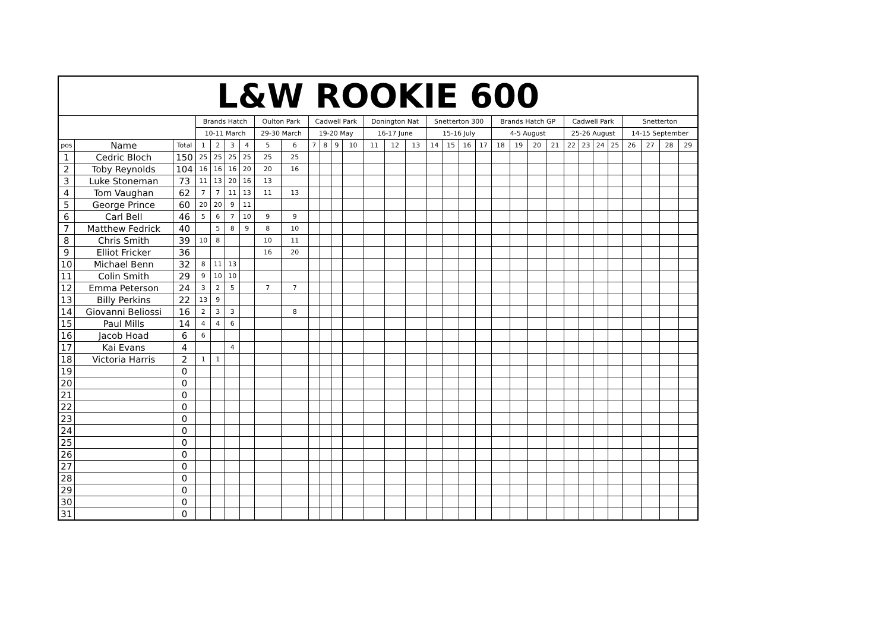| L&W ROOKIE 600 | | | | | | | | | | | | | | | | | | | | | | | | | | | | | | | |
| --- | --- | --- | --- | --- | --- | --- | --- | --- | --- | --- | --- | --- | --- | --- | --- | --- | --- | --- | --- | --- | --- | --- | --- | --- | --- | --- | --- | --- | --- | --- | --- |
| | | | Brands Hatch | | | | Oulton Park | | Cadwell Park | | | | Donington Nat | | | Snetterton 300 | | | | Brands Hatch GP | | | | Cadwell Park | | | | Snetterton | | | |
| | | | 10-11 March | | | | 29-30 March | | 19-20 May | | | | 16-17 June | | | 15-16 July | | | | 4-5 August | | | | 25-26 August | | | | 14-15 September | | | |
| pos | Name | Total | 1 | 2 | 3 | 4 | 5 | 6 | 7 | 8 | 9 | 10 | 11 | 12 | 13 | 14 | 15 | 16 | 17 | 18 | 19 | 20 | 21 | 22 | 23 | 24 | 25 | 26 | 27 | 28 | 29 |
| 1 | Cedric Bloch | 150 | 25 | 25 | 25 | 25 | 25 | 25 | | | | | | | | | | | | | | | | | | | | | | | |
| 2 | Toby Reynolds | 104 | 16 | 16 | 16 | 20 | 20 | 16 | | | | | | | | | | | | | | | | | | | | | | | |
| 3 | Luke Stoneman | 73 | 11 | 13 | 20 | 16 | 13 | | | | | | | | | | | | | | | | | | | | | | | | |
| 4 | Tom Vaughan | 62 | 7 | 7 | 11 | 13 | 11 | 13 | | | | | | | | | | | | | | | | | | | | | | | |
| 5 | George Prince | 60 | 20 | 20 | 9 | 11 | | | | | | | | | | | | | | | | | | | | | | | | | |
| 6 | Carl Bell | 46 | 5 | 6 | 7 | 10 | 9 | 9 | | | | | | | | | | | | | | | | | | | | | | | |
| 7 | Matthew Fedrick | 40 | | 5 | 8 | 9 | 8 | 10 | | | | | | | | | | | | | | | | | | | | | | | |
| 8 | Chris Smith | 39 | 10 | 8 | | | 10 | 11 | | | | | | | | | | | | | | | | | | | | | | | |
| 9 | Elliot Fricker | 36 | | | | | 16 | 20 | | | | | | | | | | | | | | | | | | | | | | | |
| 10 | Michael Benn | 32 | 8 | 11 | 13 | | | | | | | | | | | | | | | | | | | | | | | | | | |
| 11 | Colin Smith | 29 | 9 | 10 | 10 | | | | | | | | | | | | | | | | | | | | | | | | | | |
| 12 | Emma Peterson | 24 | 3 | 2 | 5 | | 7 | 7 | | | | | | | | | | | | | | | | | | | | | | | |
| 13 | Billy Perkins | 22 | 13 | 9 | | | | | | | | | | | | | | | | | | | | | | | | | | | |
| 14 | Giovanni Beliossi | 16 | 2 | 3 | 3 | | | 8 | | | | | | | | | | | | | | | | | | | | | | | |
| 15 | Paul Mills | 14 | 4 | 4 | 6 | | | | | | | | | | | | | | | | | | | | | | | | | | |
| 16 | Jacob Hoad | 6 | 6 | | | | | | | | | | | | | | | | | | | | | | | | | | | | |
| 17 | Kai Evans | 4 | | | 4 | | | | | | | | | | | | | | | | | | | | | | | | | | |
| 18 | Victoria Harris | 2 | 1 | 1 | | | | | | | | | | | | | | | | | | | | | | | | | | | |
| 19 | | 0 | | | | | | | | | | | | | | | | | | | | | | | | | | | | | |
| 20 | | 0 | | | | | | | | | | | | | | | | | | | | | | | | | | | | | |
| 21 | | 0 | | | | | | | | | | | | | | | | | | | | | | | | | | | | | |
| 22 | | 0 | | | | | | | | | | | | | | | | | | | | | | | | | | | | | |
| 23 | | 0 | | | | | | | | | | | | | | | | | | | | | | | | | | | | | |
| 24 | | 0 | | | | | | | | | | | | | | | | | | | | | | | | | | | | | |
| 25 | | 0 | | | | | | | | | | | | | | | | | | | | | | | | | | | | | |
| 26 | | 0 | | | | | | | | | | | | | | | | | | | | | | | | | | | | | |
| 27 | | 0 | | | | | | | | | | | | | | | | | | | | | | | | | | | | | |
| 28 | | 0 | | | | | | | | | | | | | | | | | | | | | | | | | | | | | |
| 29 | | 0 | | | | | | | | | | | | | | | | | | | | | | | | | | | | | |
| 30 | | 0 | | | | | | | | | | | | | | | | | | | | | | | | | | | | | |
| 31 | | 0 | | | | | | | | | | | | | | | | | | | | | | | | | | | | | |